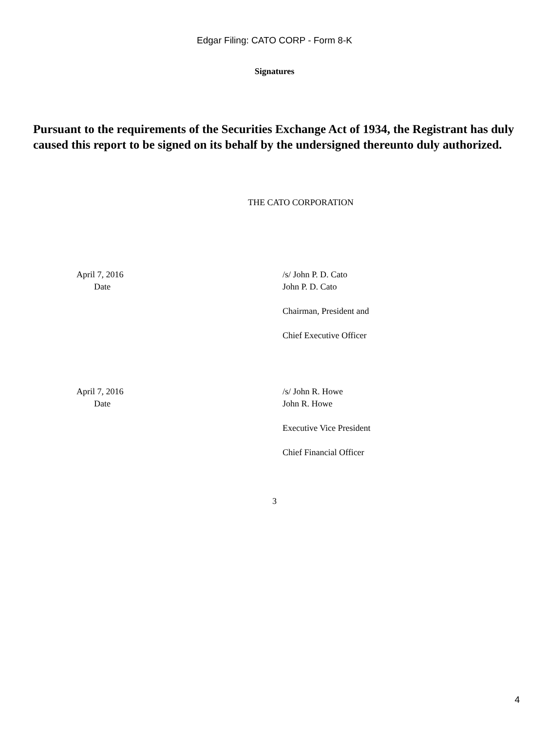Edgar Filing: CATO CORP - Form 8-K
Signatures
Pursuant to the requirements of the Securities Exchange Act of 1934, the Registrant has duly caused this report to be signed on its behalf by the undersigned thereunto duly authorized.
THE CATO CORPORATION
April 7, 2016
Date
/s/ John P. D. Cato
John P. D. Cato
Chairman, President and
Chief Executive Officer
April 7, 2016
Date
/s/ John R. Howe
John R. Howe
Executive Vice President
Chief Financial Officer
3
4